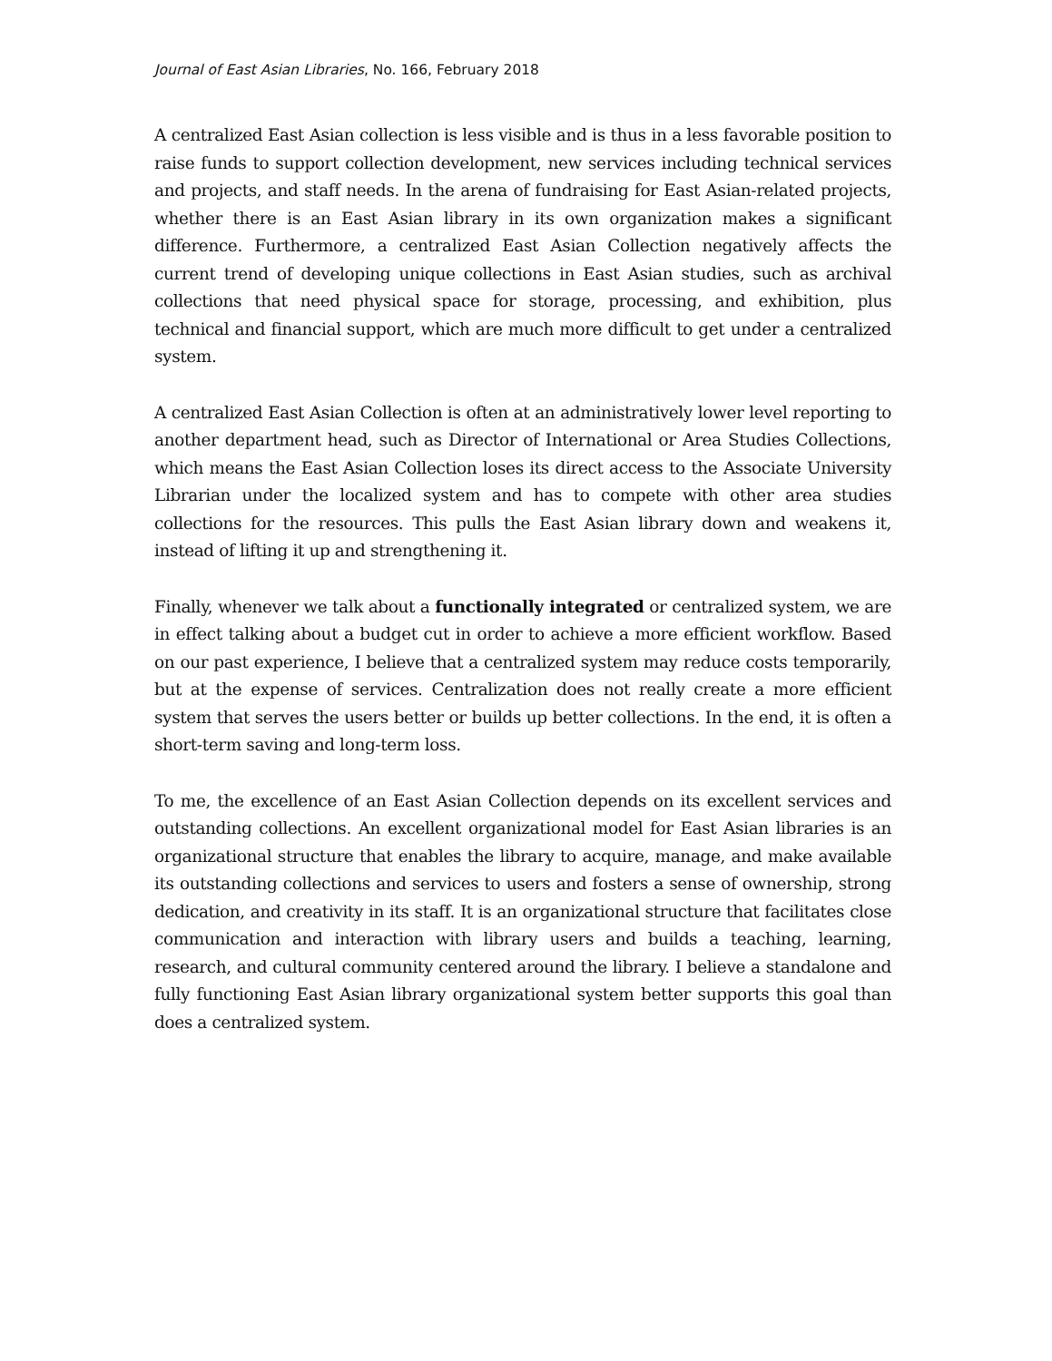Journal of East Asian Libraries, No. 166, February 2018
A centralized East Asian collection is less visible and is thus in a less favorable position to raise funds to support collection development, new services including technical services and projects, and staff needs. In the arena of fundraising for East Asian-related projects, whether there is an East Asian library in its own organization makes a significant difference. Furthermore, a centralized East Asian Collection negatively affects the current trend of developing unique collections in East Asian studies, such as archival collections that need physical space for storage, processing, and exhibition, plus technical and financial support, which are much more difficult to get under a centralized system.
A centralized East Asian Collection is often at an administratively lower level reporting to another department head, such as Director of International or Area Studies Collections, which means the East Asian Collection loses its direct access to the Associate University Librarian under the localized system and has to compete with other area studies collections for the resources. This pulls the East Asian library down and weakens it, instead of lifting it up and strengthening it.
Finally, whenever we talk about a functionally integrated or centralized system, we are in effect talking about a budget cut in order to achieve a more efficient workflow. Based on our past experience, I believe that a centralized system may reduce costs temporarily, but at the expense of services. Centralization does not really create a more efficient system that serves the users better or builds up better collections. In the end, it is often a short-term saving and long-term loss.
To me, the excellence of an East Asian Collection depends on its excellent services and outstanding collections. An excellent organizational model for East Asian libraries is an organizational structure that enables the library to acquire, manage, and make available its outstanding collections and services to users and fosters a sense of ownership, strong dedication, and creativity in its staff. It is an organizational structure that facilitates close communication and interaction with library users and builds a teaching, learning, research, and cultural community centered around the library. I believe a standalone and fully functioning East Asian library organizational system better supports this goal than does a centralized system.